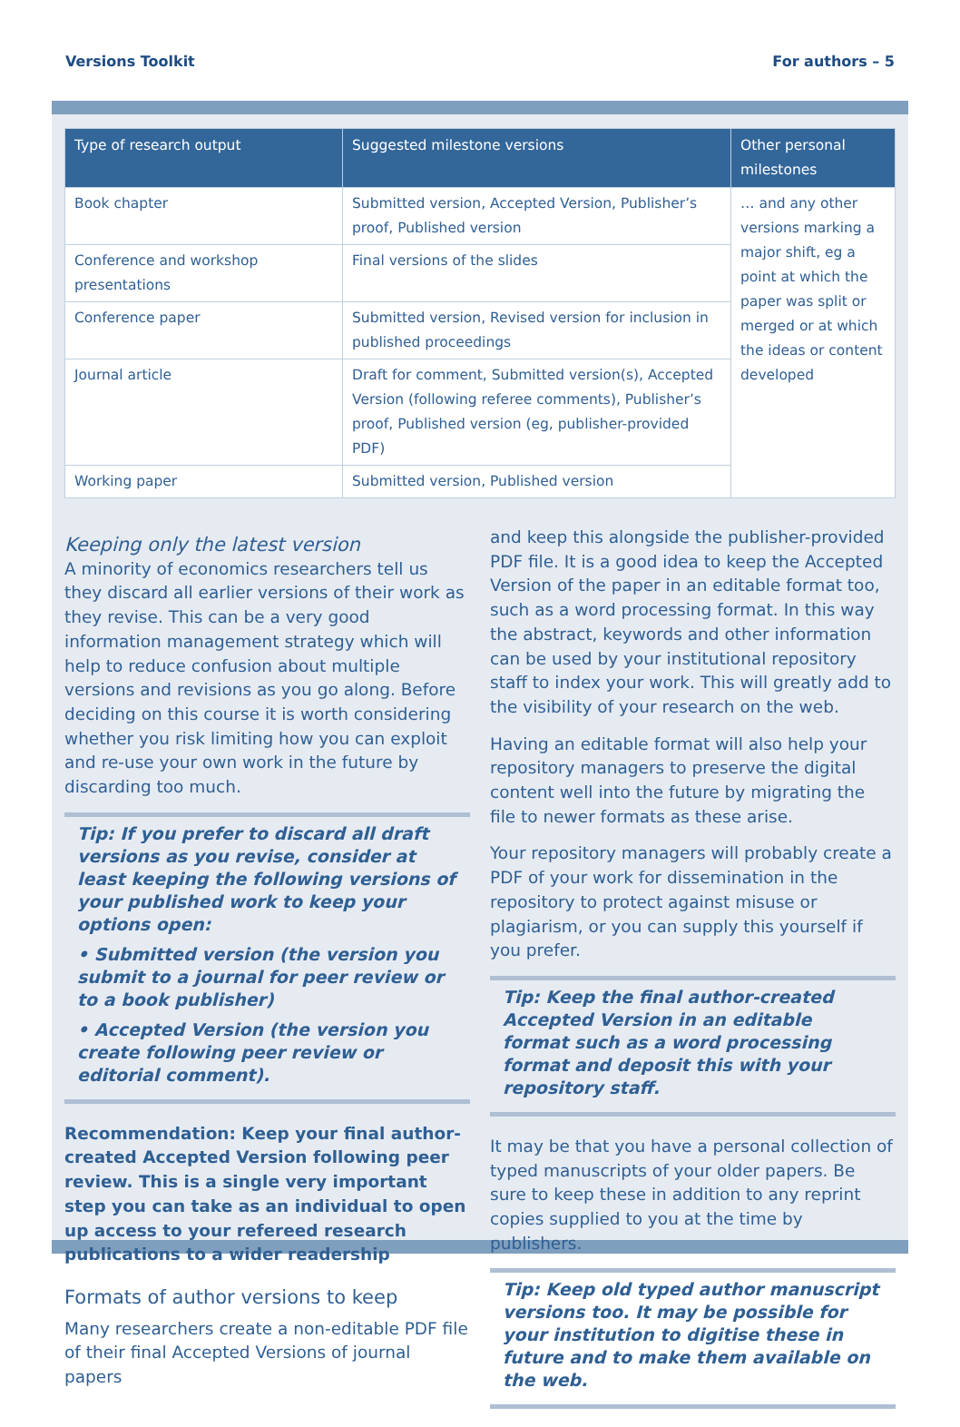Versions Toolkit For authors – 5
| Type of research output | Suggested milestone versions | Other personal milestones |
| --- | --- | --- |
| Book chapter | Submitted version, Accepted Version, Publisher’s proof, Published version | … and any other versions marking a major shift, eg a point at which the paper was split or merged or at which the ideas or content developed |
| Conference and workshop presentations | Final versions of the slides | |
| Conference paper | Submitted version, Revised version for inclusion in published proceedings | |
| Journal article | Draft for comment, Submitted version(s), Accepted Version (following referee comments), Publisher’s proof, Published version (eg, publisher-provided PDF) | |
| Working paper | Submitted version, Published version | |
Keeping only the latest version
A minority of economics researchers tell us they discard all earlier versions of their work as they revise. This can be a very good information management strategy which will help to reduce confusion about multiple versions and revisions as you go along. Before deciding on this course it is worth considering whether you risk limiting how you can exploit and re-use your own work in the future by discarding too much.
Tip: If you prefer to discard all draft versions as you revise, consider at least keeping the following versions of your published work to keep your options open:
• Submitted version (the version you submit to a journal for peer review or to a book publisher)
• Accepted Version (the version you create following peer review or editorial comment).
Recommendation: Keep your final author-created Accepted Version following peer review. This is a single very important step you can take as an individual to open up access to your refereed research publications to a wider readership
Formats of author versions to keep
Many researchers create a non-editable PDF file of their final Accepted Versions of journal papers
and keep this alongside the publisher-provided PDF file. It is a good idea to keep the Accepted Version of the paper in an editable format too, such as a word processing format. In this way the abstract, keywords and other information can be used by your institutional repository staff to index your work. This will greatly add to the visibility of your research on the web.
Having an editable format will also help your repository managers to preserve the digital content well into the future by migrating the file to newer formats as these arise.
Your repository managers will probably create a PDF of your work for dissemination in the repository to protect against misuse or plagiarism, or you can supply this yourself if you prefer.
Tip: Keep the final author-created Accepted Version in an editable format such as a word processing format and deposit this with your repository staff.
It may be that you have a personal collection of typed manuscripts of your older papers. Be sure to keep these in addition to any reprint copies supplied to you at the time by publishers.
Tip: Keep old typed author manuscript versions too. It may be possible for your institution to digitise these in future and to make them available on the web.